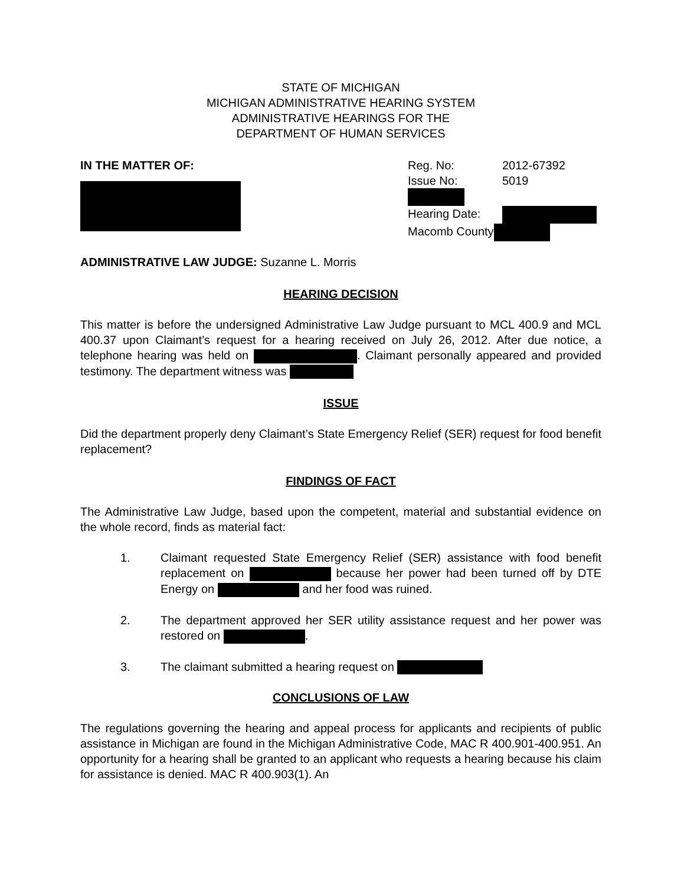STATE OF MICHIGAN
MICHIGAN ADMINISTRATIVE HEARING SYSTEM
ADMINISTRATIVE HEARINGS FOR THE
DEPARTMENT OF HUMAN SERVICES
IN THE MATTER OF:
Reg. No: 2012-67392
Issue No: 5019
Hearing Date:
Macomb County
ADMINISTRATIVE LAW JUDGE: Suzanne L. Morris
HEARING DECISION
This matter is before the undersigned Administrative Law Judge pursuant to MCL 400.9 and MCL 400.37 upon Claimant’s request for a hearing received on July 26, 2012. After due notice, a telephone hearing was held on . Claimant personally appeared and provided testimony. The department witness was
ISSUE
Did the department properly deny Claimant’s State Emergency Relief (SER) request for food benefit replacement?
FINDINGS OF FACT
The Administrative Law Judge, based upon the competent, material and substantial evidence on the whole record, finds as material fact:
1. Claimant requested State Emergency Relief (SER) assistance with food benefit replacement on because her power had been turned off by DTE Energy on and her food was ruined.
2. The department approved her SER utility assistance request and her power was restored on .
3. The claimant submitted a hearing request on
CONCLUSIONS OF LAW
The regulations governing the hearing and appeal process for applicants and recipients of public assistance in Michigan are found in the Michigan Administrative Code, MAC R 400.901-400.951. An opportunity for a hearing shall be granted to an applicant who requests a hearing because his claim for assistance is denied. MAC R 400.903(1). An